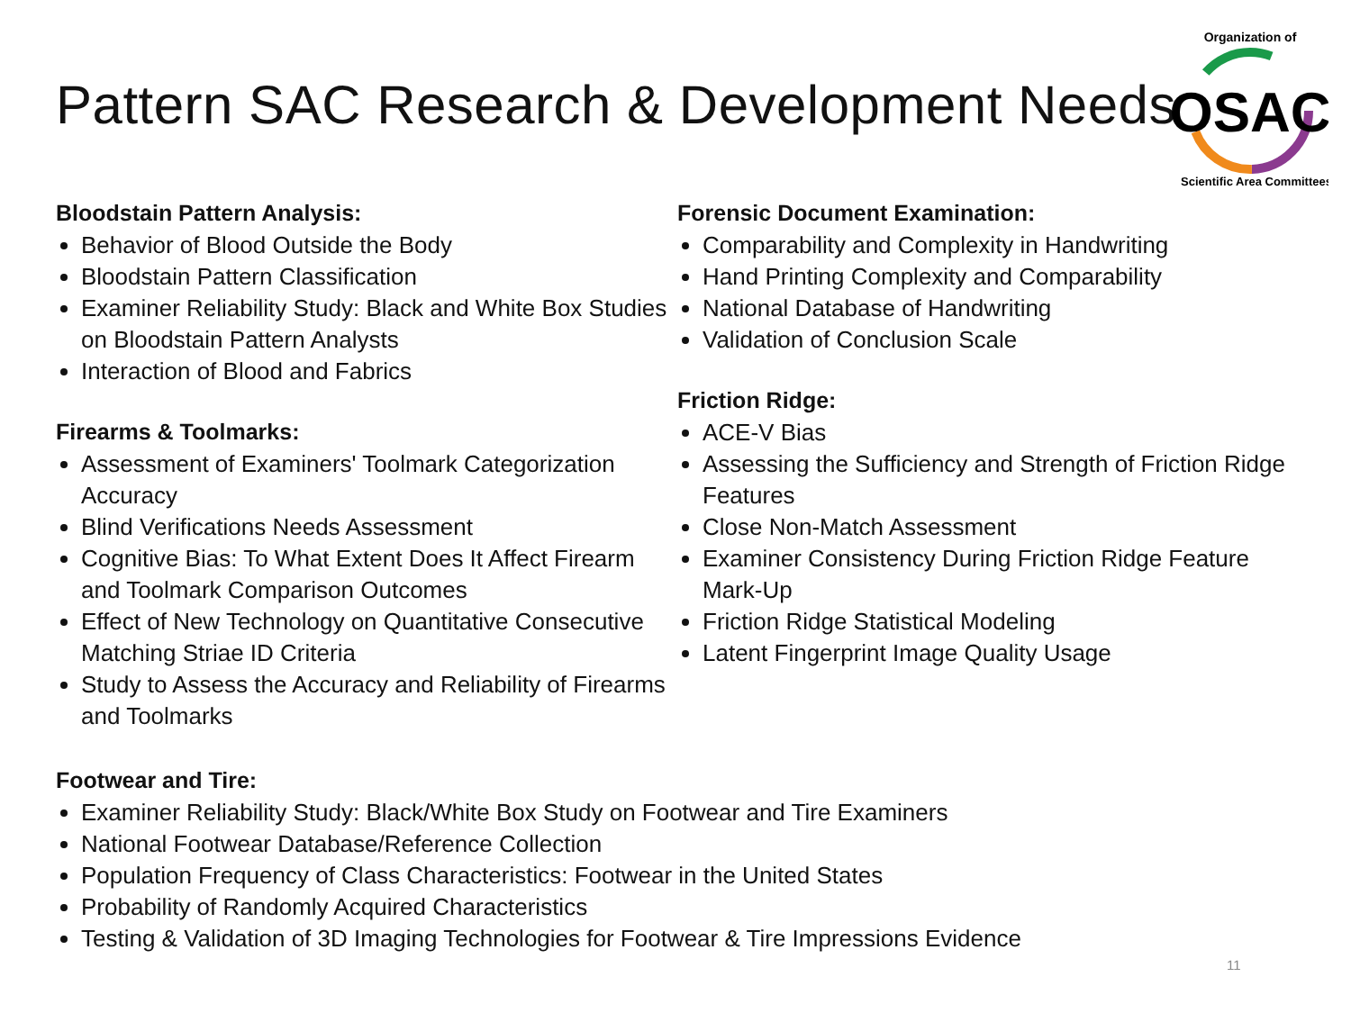Pattern SAC Research & Development Needs
OSAC
Organization of
Scientific Area Committees
Bloodstain Pattern Analysis:
Behavior of Blood Outside the Body
Bloodstain Pattern Classification
Examiner Reliability Study: Black and White Box Studies on Bloodstain Pattern Analysts
Interaction of Blood and Fabrics
Firearms & Toolmarks:
Assessment of Examiners' Toolmark Categorization Accuracy
Blind Verifications Needs Assessment
Cognitive Bias: To What Extent Does It Affect Firearm and Toolmark Comparison Outcomes
Effect of New Technology on Quantitative Consecutive Matching Striae ID Criteria
Study to Assess the Accuracy and Reliability of Firearms and Toolmarks
Forensic Document Examination:
Comparability and Complexity in Handwriting
Hand Printing Complexity and Comparability
National Database of Handwriting
Validation of Conclusion Scale
Friction Ridge:
ACE-V Bias
Assessing the Sufficiency and Strength of Friction Ridge Features
Close Non-Match Assessment
Examiner Consistency During Friction Ridge Feature Mark-Up
Friction Ridge Statistical Modeling
Latent Fingerprint Image Quality Usage
Footwear and Tire:
Examiner Reliability Study: Black/White Box Study on Footwear and Tire Examiners
National Footwear Database/Reference Collection
Population Frequency of Class Characteristics: Footwear in the United States
Probability of Randomly Acquired Characteristics
Testing & Validation of 3D Imaging Technologies for Footwear & Tire Impressions Evidence
11